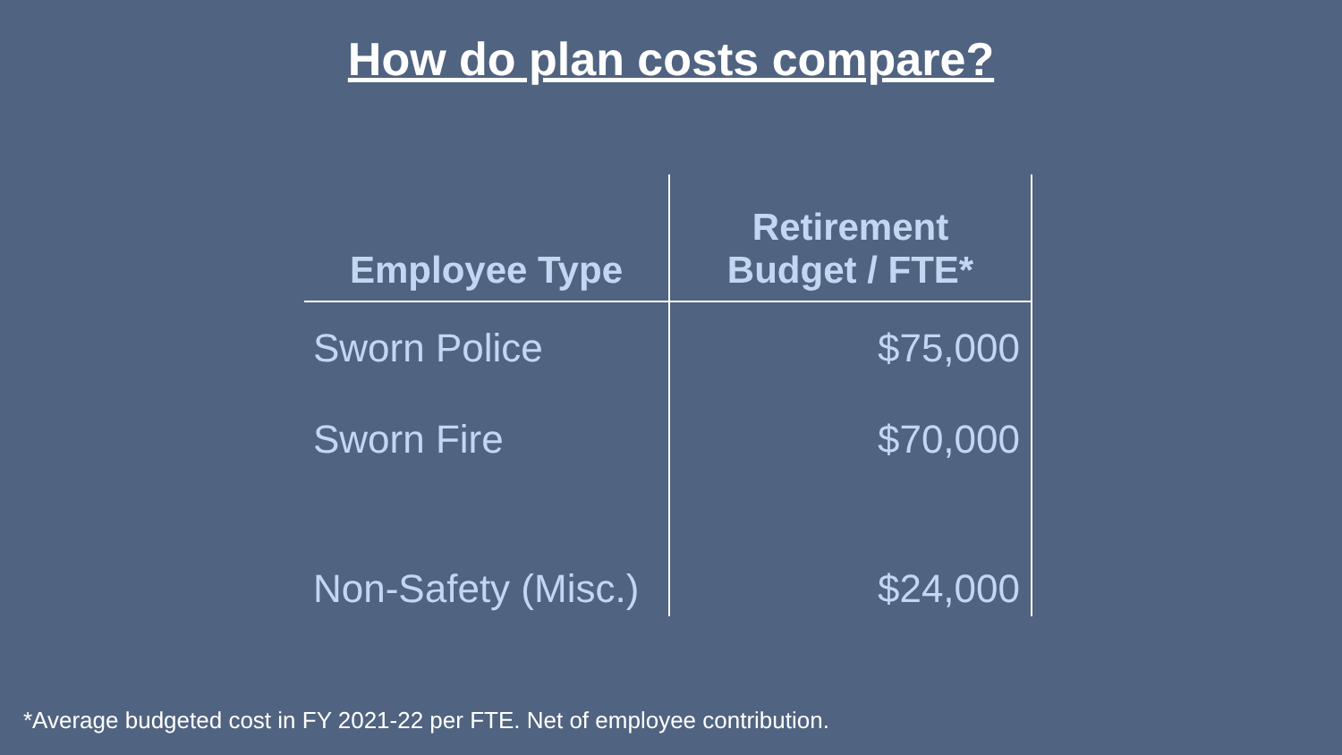How do plan costs compare?
| Employee Type | Retirement Budget / FTE* |
| --- | --- |
| Sworn Police | $75,000 |
| Sworn Fire | $70,000 |
| Non-Safety (Misc.) | $24,000 |
*Average budgeted cost in FY 2021-22 per FTE. Net of employee contribution.